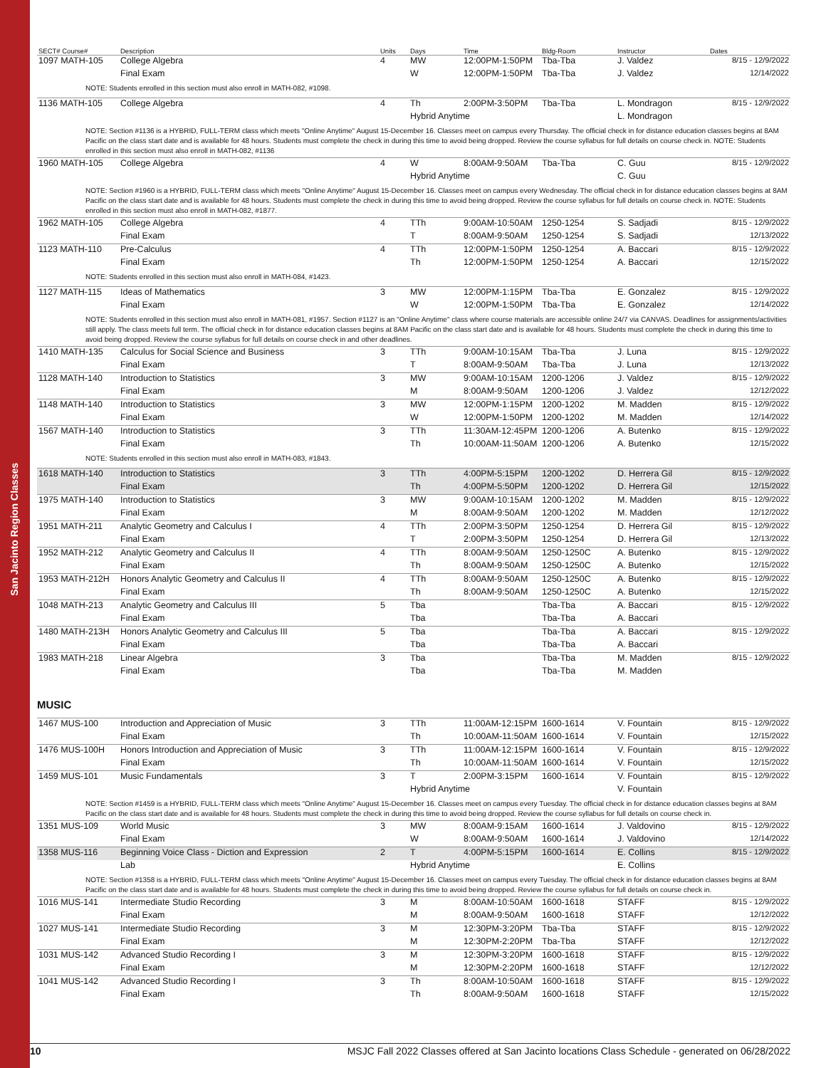San Jacinto Region Classes
| SECT# Course# | Description | Units | Days | Time | Bldg-Room | Instructor | Dates |
| --- | --- | --- | --- | --- | --- | --- | --- |
| 1097 MATH-105 | College Algebra | 4 | MW | 12:00PM-1:50PM | Tba-Tba | J. Valdez | 8/15 - 12/9/2022 |
| | Final Exam | | W | 12:00PM-1:50PM | Tba-Tba | J. Valdez | 12/14/2022 |
| NOTE: Students enrolled in this section must also enroll in MATH-082, #1098. | | | | | | | |
| 1136 MATH-105 | College Algebra | 4 | Th | 2:00PM-3:50PM | Tba-Tba | L. Mondragon | 8/15 - 12/9/2022 |
| | | | Hybrid Anytime | | | L. Mondragon | |
| NOTE: Section #1136 is a HYBRID, FULL-TERM class which meets "Online Anytime" August 15-December 16. Classes meet on campus every Thursday. The official check in for distance education classes begins at 8AM Pacific on the class start date and is available for 48 hours. Students must complete the check in during this time to avoid being dropped. Review the course syllabus for full details on course check in. NOTE: Students enrolled in this section must also enroll in MATH-082, #1136 | | | | | | | |
| 1960 MATH-105 | College Algebra | 4 | W | 8:00AM-9:50AM | Tba-Tba | C. Guu | 8/15 - 12/9/2022 |
| | | | Hybrid Anytime | | | C. Guu | |
| NOTE: Section #1960 is a HYBRID, FULL-TERM class which meets "Online Anytime" August 15-December 16. Classes meet on campus every Wednesday. The official check in for distance education classes begins at 8AM Pacific on the class start date and is available for 48 hours. Students must complete the check in during this time to avoid being dropped. Review the course syllabus for full details on course check in. NOTE: Students enrolled in this section must also enroll in MATH-082, #1877. | | | | | | | |
| 1962 MATH-105 | College Algebra | 4 | TTh | 9:00AM-10:50AM | 1250-1254 | S. Sadjadi | 8/15 - 12/9/2022 |
| | Final Exam | | T | 8:00AM-9:50AM | 1250-1254 | S. Sadjadi | 12/13/2022 |
| 1123 MATH-110 | Pre-Calculus | 4 | TTh | 12:00PM-1:50PM | 1250-1254 | A. Baccari | 8/15 - 12/9/2022 |
| | Final Exam | | Th | 12:00PM-1:50PM | 1250-1254 | A. Baccari | 12/15/2022 |
| NOTE: Students enrolled in this section must also enroll in MATH-084, #1423. | | | | | | | |
| 1127 MATH-115 | Ideas of Mathematics | 3 | MW | 12:00PM-1:15PM | Tba-Tba | E. Gonzalez | 8/15 - 12/9/2022 |
| | Final Exam | | W | 12:00PM-1:50PM | Tba-Tba | E. Gonzalez | 12/14/2022 |
| NOTE: Students enrolled in this section must also enroll in MATH-081, #1957. Section #1127 is an "Online Anytime" class where course materials are accessible online 24/7 via CANVAS. Deadlines for assignments/activities still apply. The class meets full term. The official check in for distance education classes begins at 8AM Pacific on the class start date and is available for 48 hours. Students must complete the check in during this time to avoid being dropped. Review the course syllabus for full details on course check in and other deadlines. | | | | | | | |
| 1410 MATH-135 | Calculus for Social Science and Business | 3 | TTh | 9:00AM-10:15AM | Tba-Tba | J. Luna | 8/15 - 12/9/2022 |
| | Final Exam | | T | 8:00AM-9:50AM | Tba-Tba | J. Luna | 12/13/2022 |
| 1128 MATH-140 | Introduction to Statistics | 3 | MW | 9:00AM-10:15AM | 1200-1206 | J. Valdez | 8/15 - 12/9/2022 |
| | Final Exam | | M | 8:00AM-9:50AM | 1200-1206 | J. Valdez | 12/12/2022 |
| 1148 MATH-140 | Introduction to Statistics | 3 | MW | 12:00PM-1:15PM | 1200-1202 | M. Madden | 8/15 - 12/9/2022 |
| | Final Exam | | W | 12:00PM-1:50PM | 1200-1202 | M. Madden | 12/14/2022 |
| 1567 MATH-140 | Introduction to Statistics | 3 | TTh | 11:30AM-12:45PM | 1200-1206 | A. Butenko | 8/15 - 12/9/2022 |
| | Final Exam | | Th | 10:00AM-11:50AM | 1200-1206 | A. Butenko | 12/15/2022 |
| NOTE: Students enrolled in this section must also enroll in MATH-083, #1843. | | | | | | | |
| 1618 MATH-140 | Introduction to Statistics | 3 | TTh | 4:00PM-5:15PM | 1200-1202 | D. Herrera Gil | 8/15 - 12/9/2022 |
| | Final Exam | | Th | 4:00PM-5:50PM | 1200-1202 | D. Herrera Gil | 12/15/2022 |
| 1975 MATH-140 | Introduction to Statistics | 3 | MW | 9:00AM-10:15AM | 1200-1202 | M. Madden | 8/15 - 12/9/2022 |
| | Final Exam | | M | 8:00AM-9:50AM | 1200-1202 | M. Madden | 12/12/2022 |
| 1951 MATH-211 | Analytic Geometry and Calculus I | 4 | TTh | 2:00PM-3:50PM | 1250-1254 | D. Herrera Gil | 8/15 - 12/9/2022 |
| | Final Exam | | T | 2:00PM-3:50PM | 1250-1254 | D. Herrera Gil | 12/13/2022 |
| 1952 MATH-212 | Analytic Geometry and Calculus II | 4 | TTh | 8:00AM-9:50AM | 1250-1250C | A. Butenko | 8/15 - 12/9/2022 |
| | Final Exam | | Th | 8:00AM-9:50AM | 1250-1250C | A. Butenko | 12/15/2022 |
| 1953 MATH-212H | Honors Analytic Geometry and Calculus II | 4 | TTh | 8:00AM-9:50AM | 1250-1250C | A. Butenko | 8/15 - 12/9/2022 |
| | Final Exam | | Th | 8:00AM-9:50AM | 1250-1250C | A. Butenko | 12/15/2022 |
| 1048 MATH-213 | Analytic Geometry and Calculus III | 5 | Tba | | Tba-Tba | A. Baccari | 8/15 - 12/9/2022 |
| | Final Exam | | Tba | | Tba-Tba | A. Baccari | |
| 1480 MATH-213H | Honors Analytic Geometry and Calculus III | 5 | Tba | | Tba-Tba | A. Baccari | 8/15 - 12/9/2022 |
| | Final Exam | | Tba | | Tba-Tba | A. Baccari | |
| 1983 MATH-218 | Linear Algebra | 3 | Tba | | Tba-Tba | M. Madden | 8/15 - 12/9/2022 |
| | Final Exam | | Tba | | Tba-Tba | M. Madden | |
MUSIC
| 1467 MUS-100 | Introduction and Appreciation of Music | 3 | TTh | 11:00AM-12:15PM | 1600-1614 | V. Fountain | 8/15 - 12/9/2022 |
| | Final Exam | | Th | 10:00AM-11:50AM | 1600-1614 | V. Fountain | 12/15/2022 |
| 1476 MUS-100H | Honors Introduction and Appreciation of Music | 3 | TTh | 11:00AM-12:15PM | 1600-1614 | V. Fountain | 8/15 - 12/9/2022 |
| | Final Exam | | Th | 10:00AM-11:50AM | 1600-1614 | V. Fountain | 12/15/2022 |
| 1459 MUS-101 | Music Fundamentals | 3 | T | 2:00PM-3:15PM | 1600-1614 | V. Fountain | 8/15 - 12/9/2022 |
| | | | Hybrid Anytime | | | V. Fountain | |
| NOTE: Section #1459 is a HYBRID, FULL-TERM class which meets "Online Anytime" August 15-December 16. Classes meet on campus every Tuesday. The official check in for distance education classes begins at 8AM Pacific on the class start date and is available for 48 hours. Students must complete the check in during this time to avoid being dropped. Review the course syllabus for full details on course check in. | | | | | | | |
| 1351 MUS-109 | World Music | 3 | MW | 8:00AM-9:15AM | 1600-1614 | J. Valdovino | 8/15 - 12/9/2022 |
| | Final Exam | | W | 8:00AM-9:50AM | 1600-1614 | J. Valdovino | 12/14/2022 |
| 1358 MUS-116 | Beginning Voice Class - Diction and Expression | 2 | T | 4:00PM-5:15PM | 1600-1614 | E. Collins | 8/15 - 12/9/2022 |
| | Lab | | Hybrid Anytime | | | E. Collins | |
| NOTE: Section #1358 is a HYBRID, FULL-TERM class which meets "Online Anytime" August 15-December 16. Classes meet on campus every Tuesday. The official check in for distance education classes begins at 8AM Pacific on the class start date and is available for 48 hours. Students must complete the check in during this time to avoid being dropped. Review the course syllabus for full details on course check in. | | | | | | | |
| 1016 MUS-141 | Intermediate Studio Recording | 3 | M | 8:00AM-10:50AM | 1600-1618 | STAFF | 8/15 - 12/9/2022 |
| | Final Exam | | M | 8:00AM-9:50AM | 1600-1618 | STAFF | 12/12/2022 |
| 1027 MUS-141 | Intermediate Studio Recording | 3 | M | 12:30PM-3:20PM | Tba-Tba | STAFF | 8/15 - 12/9/2022 |
| | Final Exam | | M | 12:30PM-2:20PM | Tba-Tba | STAFF | 12/12/2022 |
| 1031 MUS-142 | Advanced Studio Recording I | 3 | M | 12:30PM-3:20PM | 1600-1618 | STAFF | 8/15 - 12/9/2022 |
| | Final Exam | | M | 12:30PM-2:20PM | 1600-1618 | STAFF | 12/12/2022 |
| 1041 MUS-142 | Advanced Studio Recording I | 3 | Th | 8:00AM-10:50AM | 1600-1618 | STAFF | 8/15 - 12/9/2022 |
| | Final Exam | | Th | 8:00AM-9:50AM | 1600-1618 | STAFF | 12/15/2022 |
10 MSJC Fall 2022 Classes offered at San Jacinto locations Class Schedule - generated on 06/28/2022